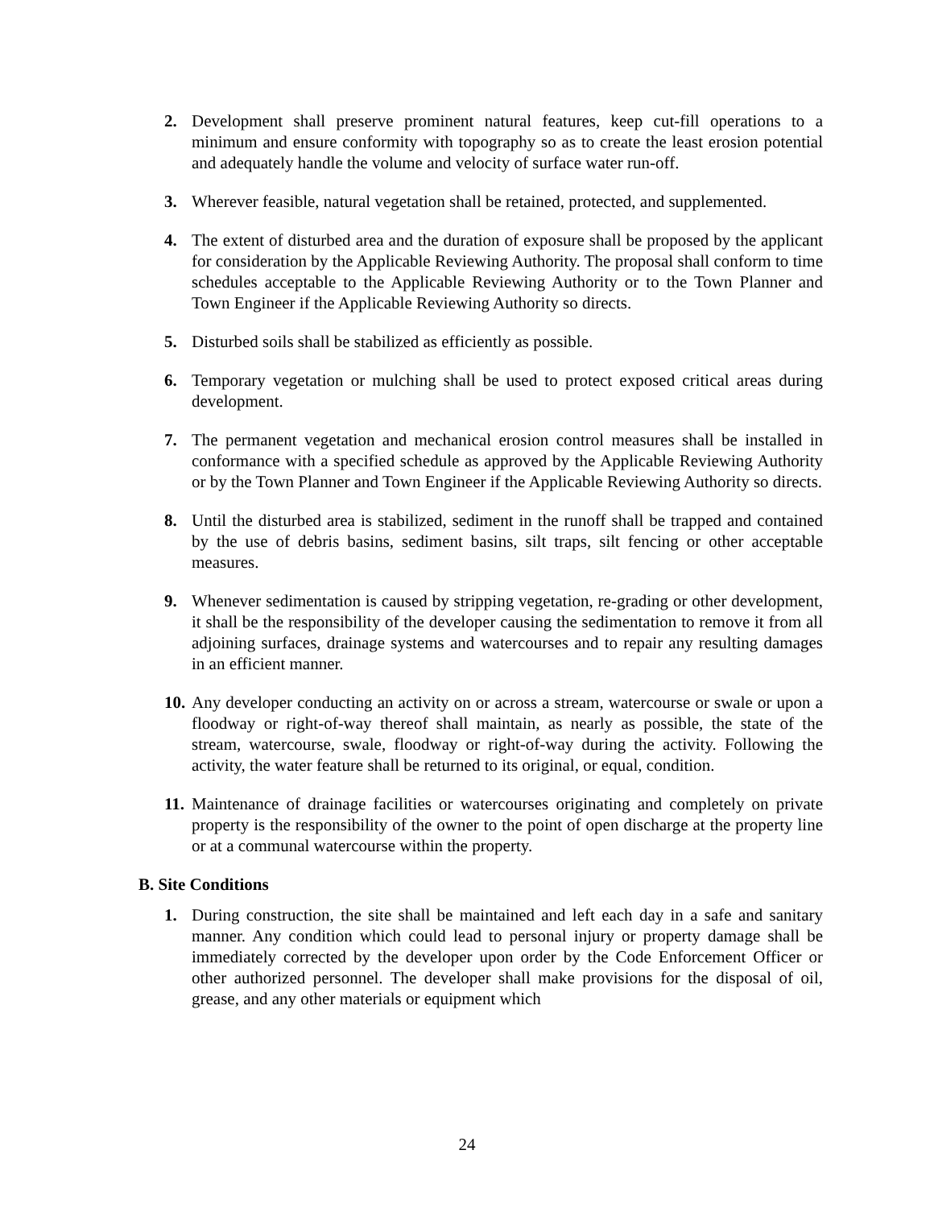2. Development shall preserve prominent natural features, keep cut-fill operations to a minimum and ensure conformity with topography so as to create the least erosion potential and adequately handle the volume and velocity of surface water run-off.
3. Wherever feasible, natural vegetation shall be retained, protected, and supplemented.
4. The extent of disturbed area and the duration of exposure shall be proposed by the applicant for consideration by the Applicable Reviewing Authority. The proposal shall conform to time schedules acceptable to the Applicable Reviewing Authority or to the Town Planner and Town Engineer if the Applicable Reviewing Authority so directs.
5. Disturbed soils shall be stabilized as efficiently as possible.
6. Temporary vegetation or mulching shall be used to protect exposed critical areas during development.
7. The permanent vegetation and mechanical erosion control measures shall be installed in conformance with a specified schedule as approved by the Applicable Reviewing Authority or by the Town Planner and Town Engineer if the Applicable Reviewing Authority so directs.
8. Until the disturbed area is stabilized, sediment in the runoff shall be trapped and contained by the use of debris basins, sediment basins, silt traps, silt fencing or other acceptable measures.
9. Whenever sedimentation is caused by stripping vegetation, re-grading or other development, it shall be the responsibility of the developer causing the sedimentation to remove it from all adjoining surfaces, drainage systems and watercourses and to repair any resulting damages in an efficient manner.
10. Any developer conducting an activity on or across a stream, watercourse or swale or upon a floodway or right-of-way thereof shall maintain, as nearly as possible, the state of the stream, watercourse, swale, floodway or right-of-way during the activity. Following the activity, the water feature shall be returned to its original, or equal, condition.
11. Maintenance of drainage facilities or watercourses originating and completely on private property is the responsibility of the owner to the point of open discharge at the property line or at a communal watercourse within the property.
B. Site Conditions
1. During construction, the site shall be maintained and left each day in a safe and sanitary manner. Any condition which could lead to personal injury or property damage shall be immediately corrected by the developer upon order by the Code Enforcement Officer or other authorized personnel. The developer shall make provisions for the disposal of oil, grease, and any other materials or equipment which
24